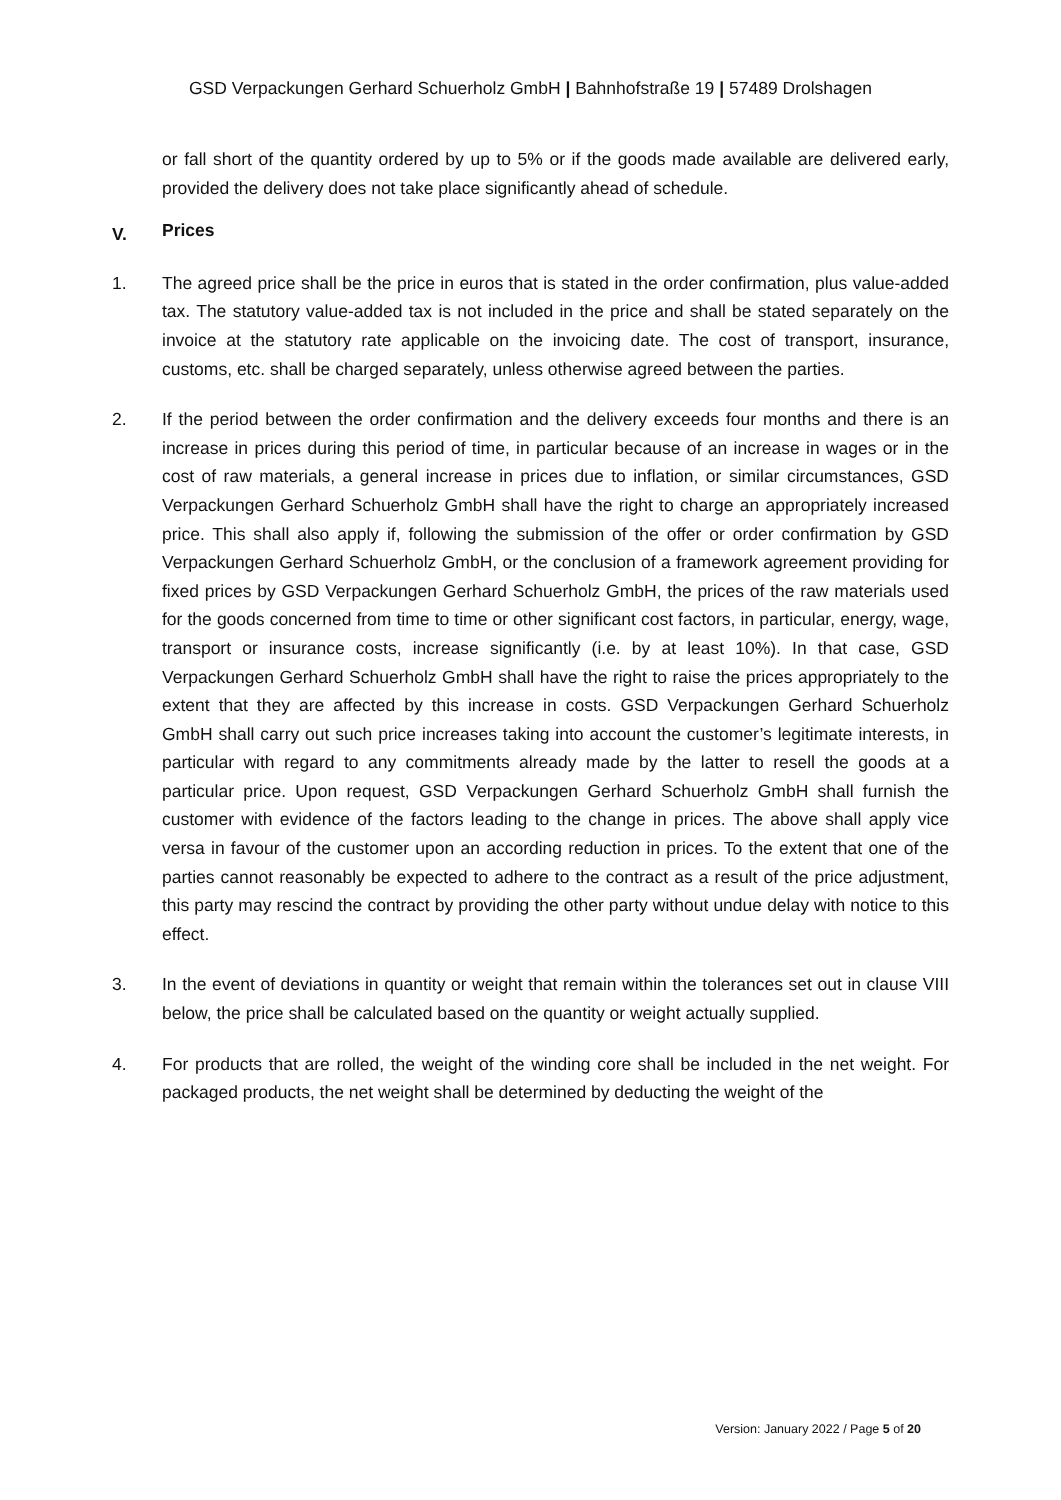GSD Verpackungen Gerhard Schuerholz GmbH | Bahnhofstraße 19 | 57489 Drolshagen
or fall short of the quantity ordered by up to 5% or if the goods made available are delivered early, provided the delivery does not take place significantly ahead of schedule.
V. Prices
1. The agreed price shall be the price in euros that is stated in the order confirmation, plus value-added tax. The statutory value-added tax is not included in the price and shall be stated separately on the invoice at the statutory rate applicable on the invoicing date. The cost of transport, insurance, customs, etc. shall be charged separately, unless otherwise agreed between the parties.
2. If the period between the order confirmation and the delivery exceeds four months and there is an increase in prices during this period of time, in particular because of an increase in wages or in the cost of raw materials, a general increase in prices due to inflation, or similar circumstances, GSD Verpackungen Gerhard Schuerholz GmbH shall have the right to charge an appropriately increased price. This shall also apply if, following the submission of the offer or order confirmation by GSD Verpackungen Gerhard Schuerholz GmbH, or the conclusion of a framework agreement providing for fixed prices by GSD Verpackungen Gerhard Schuerholz GmbH, the prices of the raw materials used for the goods concerned from time to time or other significant cost factors, in particular, energy, wage, transport or insurance costs, increase significantly (i.e. by at least 10%). In that case, GSD Verpackungen Gerhard Schuerholz GmbH shall have the right to raise the prices appropriately to the extent that they are affected by this increase in costs. GSD Verpackungen Gerhard Schuerholz GmbH shall carry out such price increases taking into account the customer’s legitimate interests, in particular with regard to any commitments already made by the latter to resell the goods at a particular price. Upon request, GSD Verpackungen Gerhard Schuerholz GmbH shall furnish the customer with evidence of the factors leading to the change in prices. The above shall apply vice versa in favour of the customer upon an according reduction in prices. To the extent that one of the parties cannot reasonably be expected to adhere to the contract as a result of the price adjustment, this party may rescind the contract by providing the other party without undue delay with notice to this effect.
3. In the event of deviations in quantity or weight that remain within the tolerances set out in clause VIII below, the price shall be calculated based on the quantity or weight actually supplied.
4. For products that are rolled, the weight of the winding core shall be included in the net weight. For packaged products, the net weight shall be determined by deducting the weight of the
Version: January 2022 / Page 5 of 20